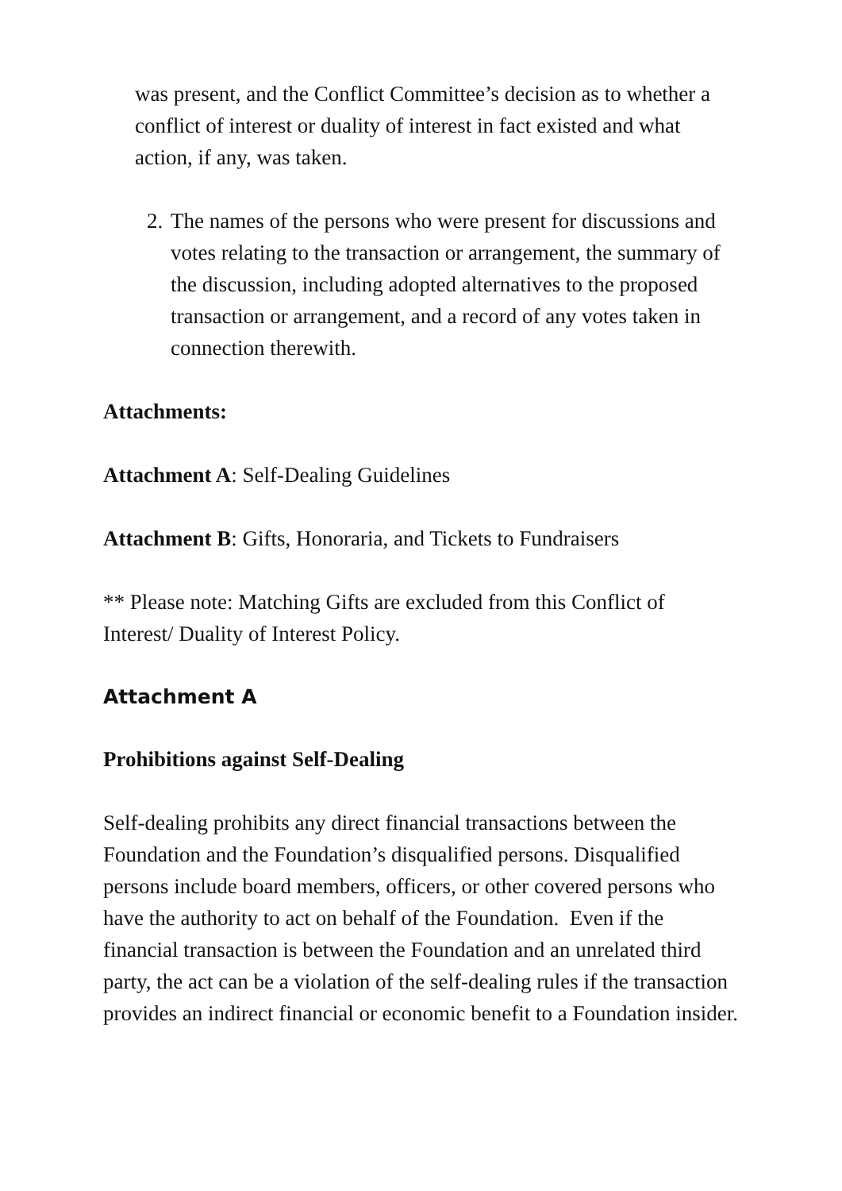was present, and the Conflict Committee’s decision as to whether a conflict of interest or duality of interest in fact existed and what action, if any, was taken.
2. The names of the persons who were present for discussions and votes relating to the transaction or arrangement, the summary of the discussion, including adopted alternatives to the proposed transaction or arrangement, and a record of any votes taken in connection therewith.
Attachments:
Attachment A: Self-Dealing Guidelines
Attachment B: Gifts, Honoraria, and Tickets to Fundraisers
** Please note: Matching Gifts are excluded from this Conflict of Interest/ Duality of Interest Policy.
Attachment A
Prohibitions against Self-Dealing
Self-dealing prohibits any direct financial transactions between the Foundation and the Foundation’s disqualified persons. Disqualified persons include board members, officers, or other covered persons who have the authority to act on behalf of the Foundation. Even if the financial transaction is between the Foundation and an unrelated third party, the act can be a violation of the self-dealing rules if the transaction provides an indirect financial or economic benefit to a Foundation insider.